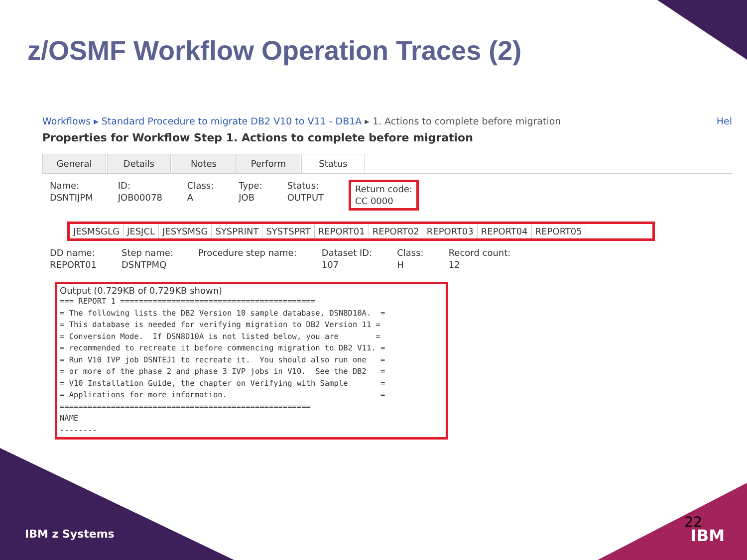z/OSMF Workflow Operation Traces (2)
Workflows ▸ Standard Procedure to migrate DB2 V10 to V11 - DB1A ▸ 1. Actions to complete before migration Hel
Properties for Workflow Step 1. Actions to complete before migration
General Details Notes Perform Status
Name:
DSNTIJPM
ID:
JOB00078
Class:
A
Type:
JOB
Status:
OUTPUT
Return code:
CC 0000
JESMSGLG JESJCL JESYSMSG SYSPRINT SYSTSPRT REPORT01 REPORT02 REPORT03 REPORT04 REPORT05
DD name:
REPORT01
Step name:
DSNTPMQ
Procedure step name:
Dataset ID:
107
Class:
H
Record count:
12
Output (0.729KB of 0.729KB shown)
=== REPORT 1 ==========================================
= The following lists the DB2 Version 10 sample database, DSN8D10A.  =
= This database is needed for verifying migration to DB2 Version 11 =
= Conversion Mode.  If DSN8D10A is not listed below, you are        =
= recommended to recreate it before commencing migration to DB2 V11. =
= Run V10 IVP job DSNTEJ1 to recreate it.  You should also run one   =
= or more of the phase 2 and phase 3 IVP jobs in V10.  See the DB2   =
= V10 Installation Guide, the chapter on Verifying with Sample       =
= Applications for more information.                                 =
======================================================
NAME
--------
IBM z Systems
22
IBM